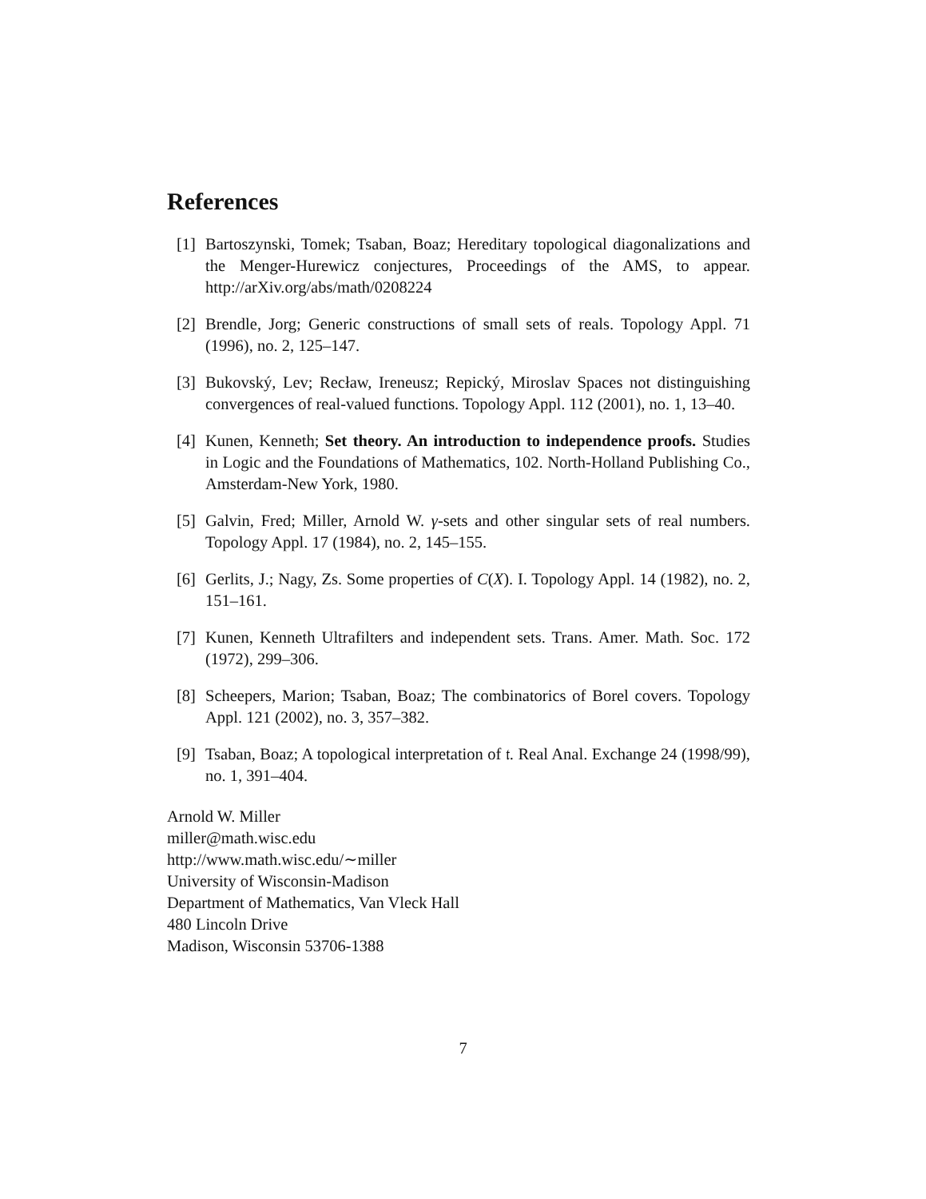References
[1] Bartoszynski, Tomek; Tsaban, Boaz; Hereditary topological diagonalizations and the Menger-Hurewicz conjectures, Proceedings of the AMS, to appear. http://arXiv.org/abs/math/0208224
[2] Brendle, Jorg; Generic constructions of small sets of reals. Topology Appl. 71 (1996), no. 2, 125–147.
[3] Bukovský, Lev; Recław, Ireneusz; Repický, Miroslav Spaces not distinguishing convergences of real-valued functions. Topology Appl. 112 (2001), no. 1, 13–40.
[4] Kunen, Kenneth; Set theory. An introduction to independence proofs. Studies in Logic and the Foundations of Mathematics, 102. North-Holland Publishing Co., Amsterdam-New York, 1980.
[5] Galvin, Fred; Miller, Arnold W. γ-sets and other singular sets of real numbers. Topology Appl. 17 (1984), no. 2, 145–155.
[6] Gerlits, J.; Nagy, Zs. Some properties of C(X). I. Topology Appl. 14 (1982), no. 2, 151–161.
[7] Kunen, Kenneth Ultrafilters and independent sets. Trans. Amer. Math. Soc. 172 (1972), 299–306.
[8] Scheepers, Marion; Tsaban, Boaz; The combinatorics of Borel covers. Topology Appl. 121 (2002), no. 3, 357–382.
[9] Tsaban, Boaz; A topological interpretation of 𝔱. Real Anal. Exchange 24 (1998/99), no. 1, 391–404.
Arnold W. Miller
miller@math.wisc.edu
http://www.math.wisc.edu/∼miller
University of Wisconsin-Madison
Department of Mathematics, Van Vleck Hall
480 Lincoln Drive
Madison, Wisconsin 53706-1388
7